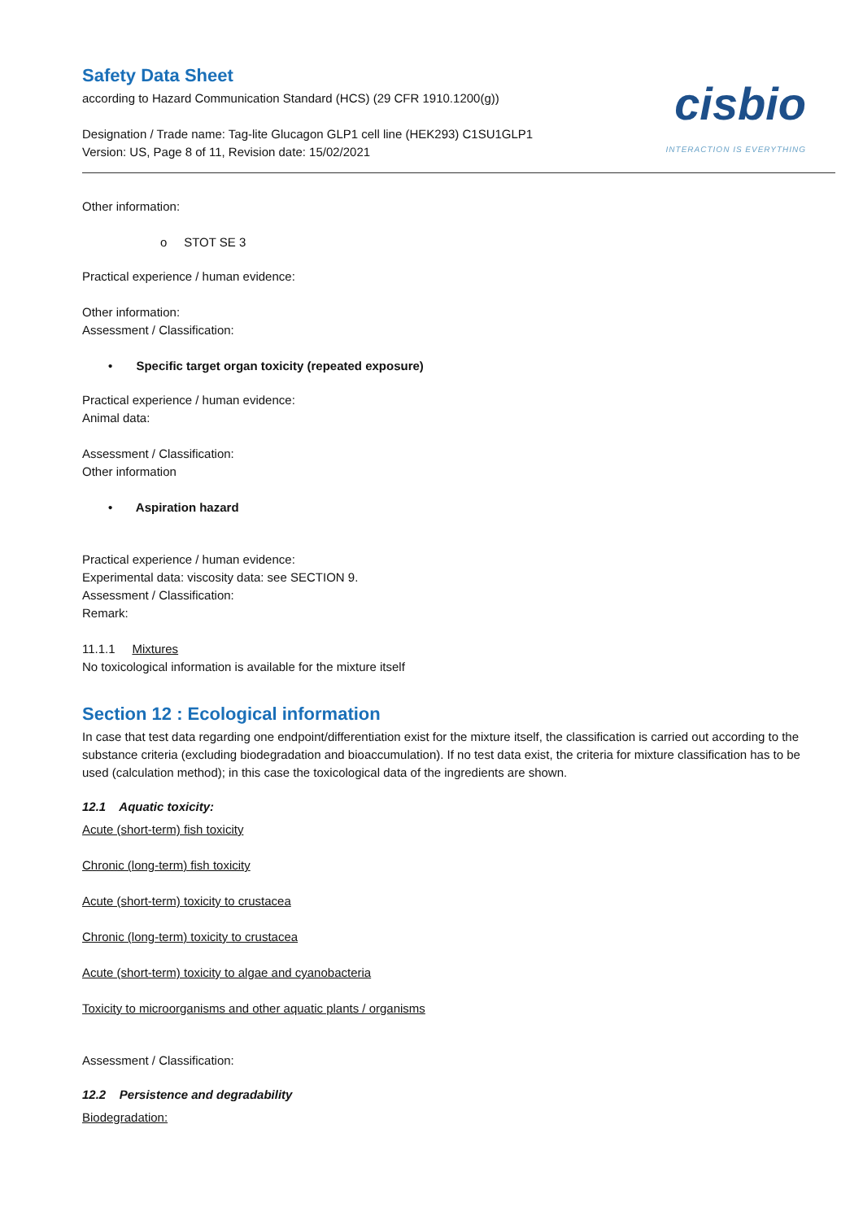Safety Data Sheet
according to Hazard Communication Standard (HCS) (29 CFR 1910.1200(g))
Designation / Trade name: Tag-lite Glucagon GLP1 cell line (HEK293) C1SU1GLP1
Version: US, Page 8 of 11, Revision date: 15/02/2021
cisbio
INTERACTION IS EVERYTHING
Other information:
o STOT SE 3
Practical experience / human evidence:
Other information:
Assessment / Classification:
• Specific target organ toxicity (repeated exposure)
Practical experience / human evidence:
Animal data:
Assessment / Classification:
Other information
• Aspiration hazard
Practical experience / human evidence:
Experimental data: viscosity data: see SECTION 9.
Assessment / Classification:
Remark:
11.1.1 Mixtures
No toxicological information is available for the mixture itself
Section 12 : Ecological information
In case that test data regarding one endpoint/differentiation exist for the mixture itself, the classification is carried out according to the substance criteria (excluding biodegradation and bioaccumulation). If no test data exist, the criteria for mixture classification has to be used (calculation method); in this case the toxicological data of the ingredients are shown.
12.1 Aquatic toxicity:
Acute (short-term) fish toxicity
Chronic (long-term) fish toxicity
Acute (short-term) toxicity to crustacea
Chronic (long-term) toxicity to crustacea
Acute (short-term) toxicity to algae and cyanobacteria
Toxicity to microorganisms and other aquatic plants / organisms
Assessment / Classification:
12.2 Persistence and degradability
Biodegradation: